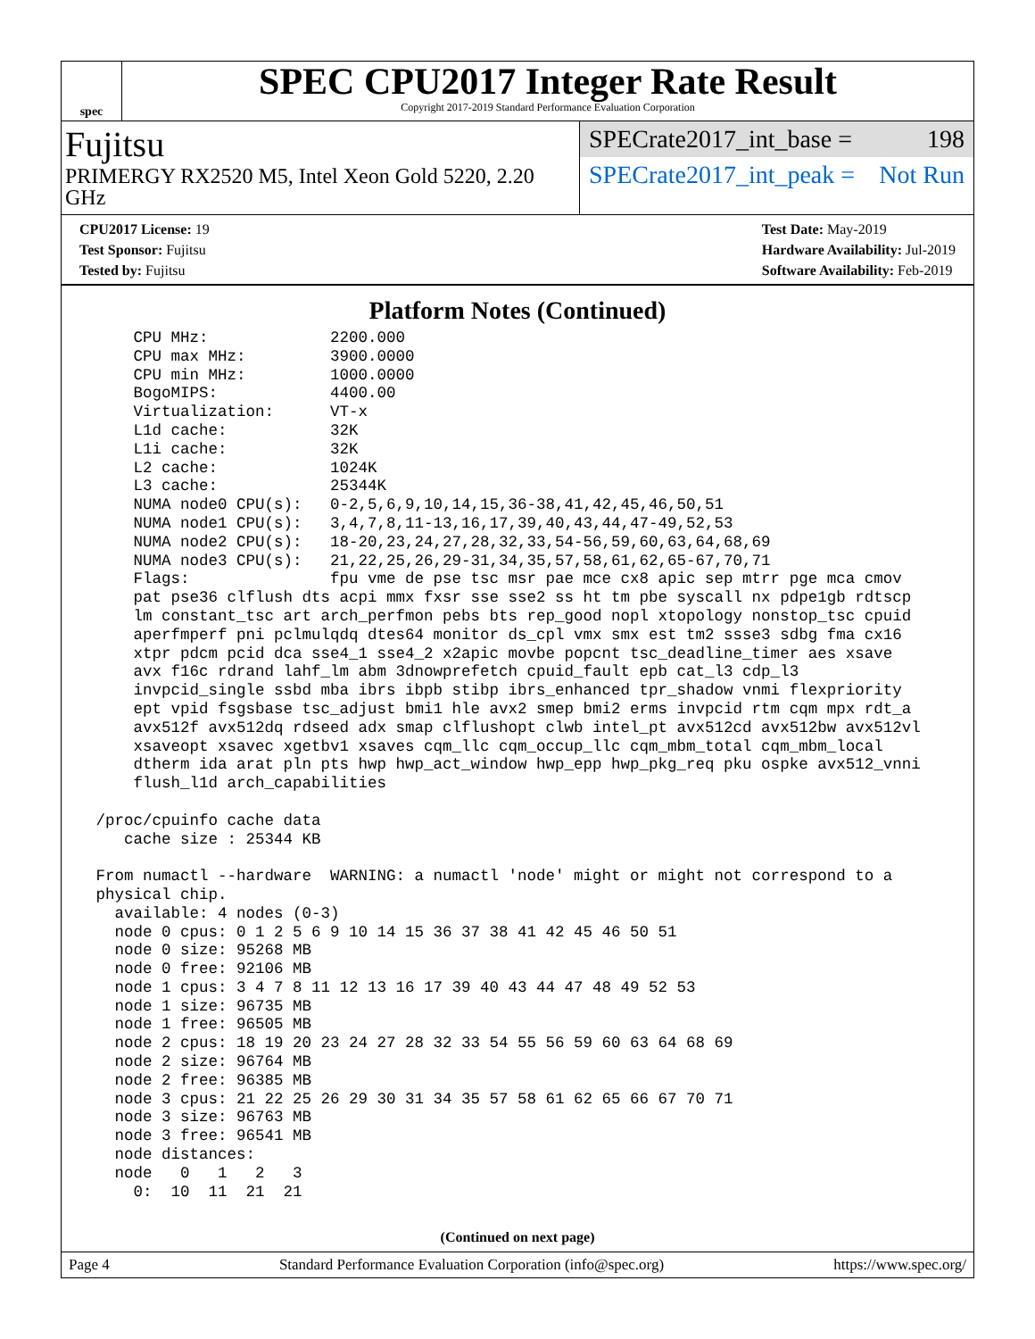spec
SPEC CPU2017 Integer Rate Result
Copyright 2017-2019 Standard Performance Evaluation Corporation
Fujitsu
PRIMERGY RX2520 M5, Intel Xeon Gold 5220, 2.20 GHz
SPECrate2017_int_base = 198
SPECrate2017_int_peak = Not Run
CPU2017 License: 19
Test Sponsor: Fujitsu
Tested by: Fujitsu
Test Date: May-2019
Hardware Availability: Jul-2019
Software Availability: Feb-2019
Platform Notes (Continued)
     CPU MHz:             2200.000
     CPU max MHz:         3900.0000
     CPU min MHz:         1000.0000
     BogoMIPS:            4400.00
     Virtualization:      VT-x
     L1d cache:           32K
     L1i cache:           32K
     L2 cache:            1024K
     L3 cache:            25344K
     NUMA node0 CPU(s):   0-2,5,6,9,10,14,15,36-38,41,42,45,46,50,51
     NUMA node1 CPU(s):   3,4,7,8,11-13,16,17,39,40,43,44,47-49,52,53
     NUMA node2 CPU(s):   18-20,23,24,27,28,32,33,54-56,59,60,63,64,68,69
     NUMA node3 CPU(s):   21,22,25,26,29-31,34,35,57,58,61,62,65-67,70,71
     Flags:               fpu vme de pse tsc msr pae mce cx8 apic sep mtrr pge mca cmov
     pat pse36 clflush dts acpi mmx fxsr sse sse2 ss ht tm pbe syscall nx pdpe1gb rdtscp
     lm constant_tsc art arch_perfmon pebs bts rep_good nopl xtopology nonstop_tsc cpuid
     aperfmperf pni pclmulqdq dtes64 monitor ds_cpl vmx smx est tm2 ssse3 sdbg fma cx16
     xtpr pdcm pcid dca sse4_1 sse4_2 x2apic movbe popcnt tsc_deadline_timer aes xsave
     avx f16c rdrand lahf_lm abm 3dnowprefetch cpuid_fault epb cat_l3 cdp_l3
     invpcid_single ssbd mba ibrs ibpb stibp ibrs_enhanced tpr_shadow vnmi flexpriority
     ept vpid fsgsbase tsc_adjust bmi1 hle avx2 smep bmi2 erms invpcid rtm cqm mpx rdt_a
     avx512f avx512dq rdseed adx smap clflushopt clwb intel_pt avx512cd avx512bw avx512vl
     xsaveopt xsavec xgetbv1 xsaves cqm_llc cqm_occup_llc cqm_mbm_total cqm_mbm_local
     dtherm ida arat pln pts hwp hwp_act_window hwp_epp hwp_pkg_req pku ospke avx512_vnni
     flush_l1d arch_capabilities

 /proc/cpuinfo cache data
    cache size : 25344 KB

 From numactl --hardware  WARNING: a numactl 'node' might or might not correspond to a
 physical chip.
   available: 4 nodes (0-3)
   node 0 cpus: 0 1 2 5 6 9 10 14 15 36 37 38 41 42 45 46 50 51
   node 0 size: 95268 MB
   node 0 free: 92106 MB
   node 1 cpus: 3 4 7 8 11 12 13 16 17 39 40 43 44 47 48 49 52 53
   node 1 size: 96735 MB
   node 1 free: 96505 MB
   node 2 cpus: 18 19 20 23 24 27 28 32 33 54 55 56 59 60 63 64 68 69
   node 2 size: 96764 MB
   node 2 free: 96385 MB
   node 3 cpus: 21 22 25 26 29 30 31 34 35 57 58 61 62 65 66 67 70 71
   node 3 size: 96763 MB
   node 3 free: 96541 MB
   node distances:
   node   0   1   2   3
     0:  10  11  21  21
(Continued on next page)
Page 4 Standard Performance Evaluation Corporation (info@spec.org) https://www.spec.org/